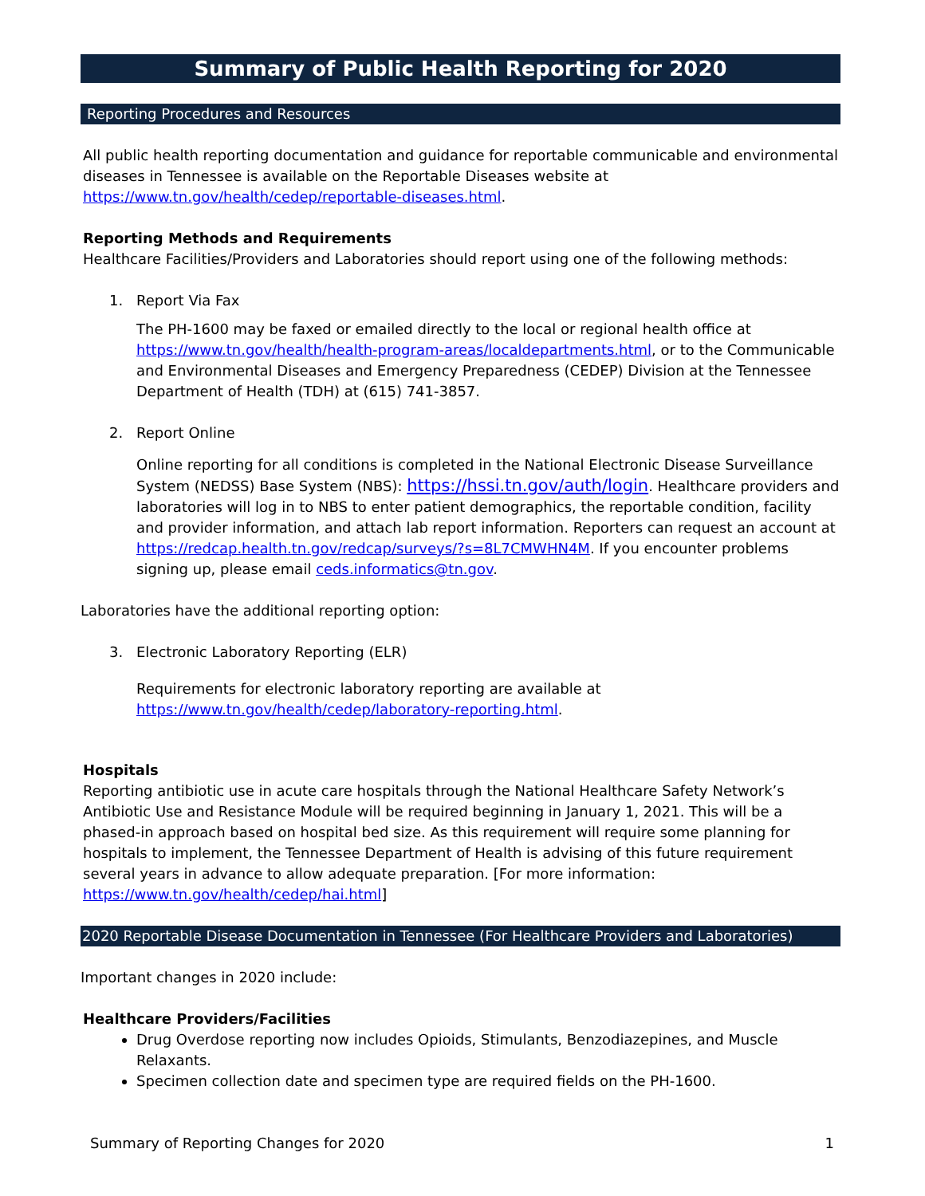Summary of Public Health Reporting for 2020
Reporting Procedures and Resources
All public health reporting documentation and guidance for reportable communicable and environmental diseases in Tennessee is available on the Reportable Diseases website at https://www.tn.gov/health/cedep/reportable-diseases.html.
Reporting Methods and Requirements
Healthcare Facilities/Providers and Laboratories should report using one of the following methods:
1. Report Via Fax
The PH-1600 may be faxed or emailed directly to the local or regional health office at https://www.tn.gov/health/health-program-areas/localdepartments.html, or to the Communicable and Environmental Diseases and Emergency Preparedness (CEDEP) Division at the Tennessee Department of Health (TDH) at (615) 741-3857.
2. Report Online
Online reporting for all conditions is completed in the National Electronic Disease Surveillance System (NEDSS) Base System (NBS): https://hssi.tn.gov/auth/login. Healthcare providers and laboratories will log in to NBS to enter patient demographics, the reportable condition, facility and provider information, and attach lab report information. Reporters can request an account at https://redcap.health.tn.gov/redcap/surveys/?s=8L7CMWHN4M. If you encounter problems signing up, please email ceds.informatics@tn.gov.
Laboratories have the additional reporting option:
3. Electronic Laboratory Reporting (ELR)
Requirements for electronic laboratory reporting are available at https://www.tn.gov/health/cedep/laboratory-reporting.html.
Hospitals
Reporting antibiotic use in acute care hospitals through the National Healthcare Safety Network’s Antibiotic Use and Resistance Module will be required beginning in January 1, 2021. This will be a phased-in approach based on hospital bed size. As this requirement will require some planning for hospitals to implement, the Tennessee Department of Health is advising of this future requirement several years in advance to allow adequate preparation. [For more information: https://www.tn.gov/health/cedep/hai.html]
2020 Reportable Disease Documentation in Tennessee (For Healthcare Providers and Laboratories)
Important changes in 2020 include:
Healthcare Providers/Facilities
Drug Overdose reporting now includes Opioids, Stimulants, Benzodiazepines, and Muscle Relaxants.
Specimen collection date and specimen type are required fields on the PH-1600.
Summary of Reporting Changes for 2020 1